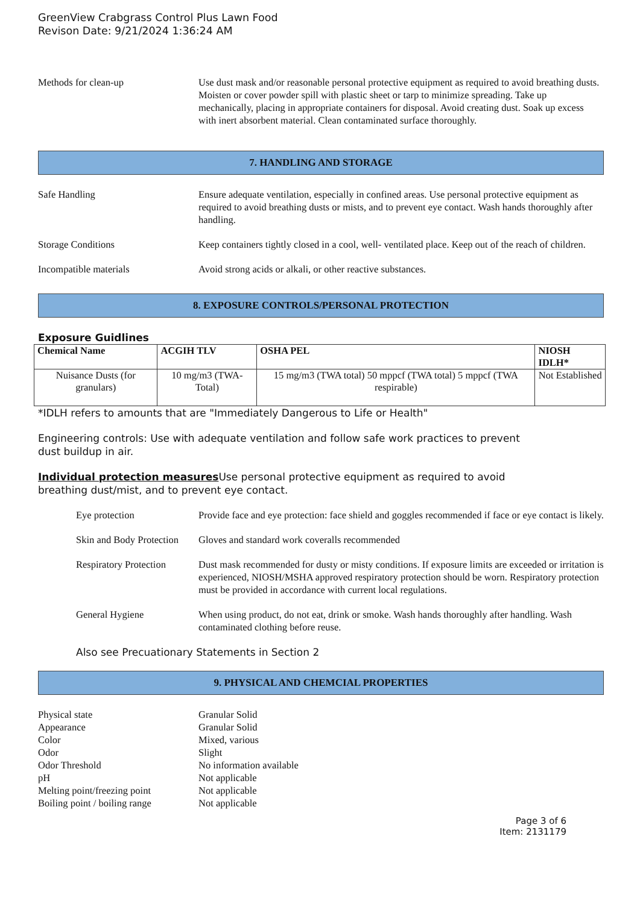GreenView Crabgrass Control Plus Lawn Food
Revison Date: 9/21/2024 1:36:24 AM
Methods for clean-up Use dust mask and/or reasonable personal protective equipment as required to avoid breathing dusts. Moisten or cover powder spill with plastic sheet or tarp to minimize spreading. Take up mechanically, placing in appropriate containers for disposal. Avoid creating dust. Soak up excess with inert absorbent material. Clean contaminated surface thoroughly.
7. HANDLING AND STORAGE
Safe Handling Ensure adequate ventilation, especially in confined areas. Use personal protective equipment as required to avoid breathing dusts or mists, and to prevent eye contact. Wash hands thoroughly after handling.
Storage Conditions Keep containers tightly closed in a cool, well- ventilated place. Keep out of the reach of children.
Incompatible materials Avoid strong acids or alkali, or other reactive substances.
8. EXPOSURE CONTROLS/PERSONAL PROTECTION
Exposure Guidlines
| Chemical Name | ACGIH TLV | OSHA PEL | NIOSH IDLH* |
| --- | --- | --- | --- |
| Nuisance Dusts (for granulars) | 10 mg/m3 (TWA- Total) | 15 mg/m3 (TWA total) 50 mppcf (TWA total) 5 mppcf (TWA respirable) | Not Established |
*IDLH refers to amounts that are "Immediately Dangerous to Life or Health"
Engineering controls: Use with adequate ventilation and follow safe work practices to prevent
dust buildup in air.
Individual protection measures Use personal protective equipment as required to avoid
breathing dust/mist, and to prevent eye contact.
Eye protection Provide face and eye protection: face shield and goggles recommended if face or eye contact is likely.
Skin and Body Protection
Gloves and standard work coveralls recommended
Respiratory Protection
Dust mask recommended for dusty or misty conditions. If exposure limits are exceeded or irritation is experienced, NIOSH/MSHA approved respiratory protection should be worn. Respiratory protection must be provided in accordance with current local regulations.
General Hygiene When using product, do not eat, drink or smoke. Wash hands thoroughly after handling. Wash contaminated clothing before reuse.
Also see Precuationary Statements in Section 2
9. PHYSICAL AND CHEMCIAL PROPERTIES
Physical state Granular Solid
Appearance Granular Solid
Color Mixed, various
Odor Slight
Odor Threshold No information available
pH Not applicable
Melting point/freezing point Not applicable
Boiling point / boiling range Not applicable
Page 3 of 6
Item: 2131179